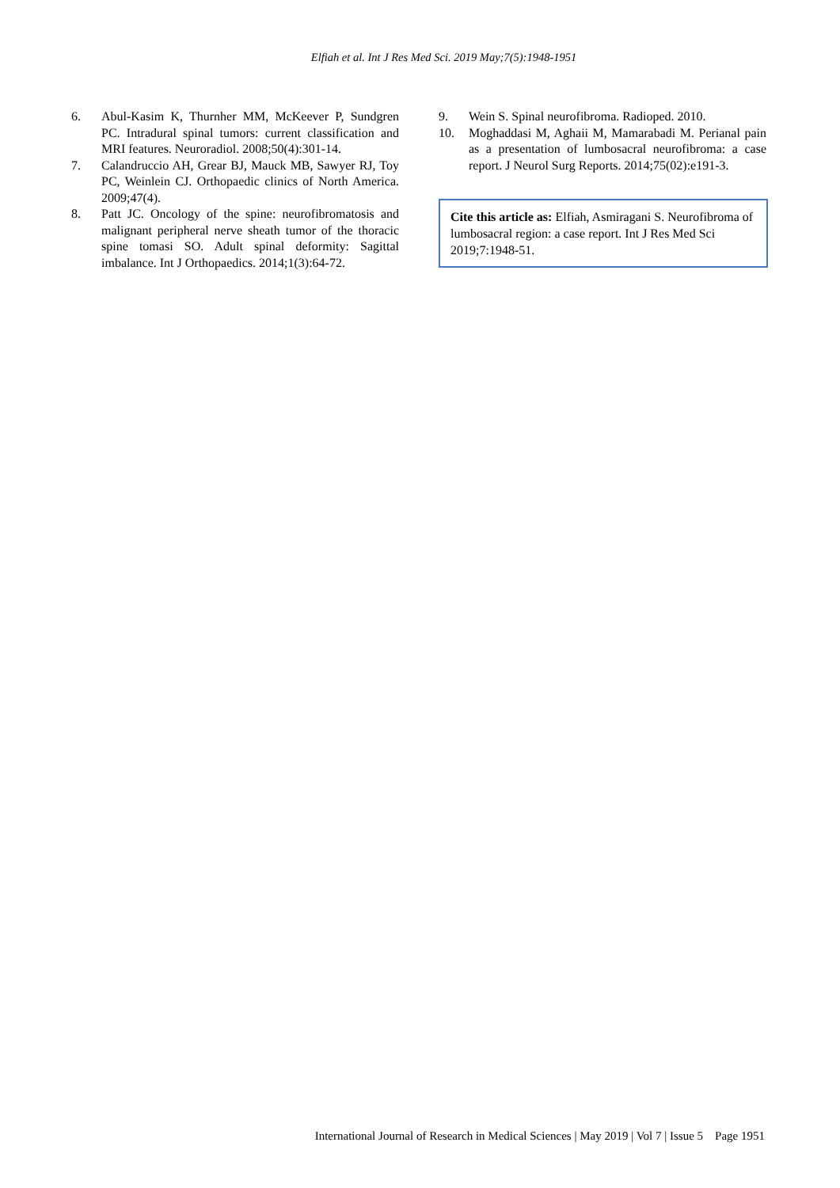Elfiah et al. Int J Res Med Sci. 2019 May;7(5):1948-1951
6. Abul-Kasim K, Thurnher MM, McKeever P, Sundgren PC. Intradural spinal tumors: current classification and MRI features. Neuroradiol. 2008;50(4):301-14.
7. Calandruccio AH, Grear BJ, Mauck MB, Sawyer RJ, Toy PC, Weinlein CJ. Orthopaedic clinics of North America. 2009;47(4).
8. Patt JC. Oncology of the spine: neurofibromatosis and malignant peripheral nerve sheath tumor of the thoracic spine tomasi SO. Adult spinal deformity: Sagittal imbalance. Int J Orthopaedics. 2014;1(3):64-72.
9. Wein S. Spinal neurofibroma. Radioped. 2010.
10. Moghaddasi M, Aghaii M, Mamarabadi M. Perianal pain as a presentation of lumbosacral neurofibroma: a case report. J Neurol Surg Reports. 2014;75(02):e191-3.
Cite this article as: Elfiah, Asmiragani S. Neurofibroma of lumbosacral region: a case report. Int J Res Med Sci 2019;7:1948-51.
International Journal of Research in Medical Sciences | May 2019 | Vol 7 | Issue 5 Page 1951